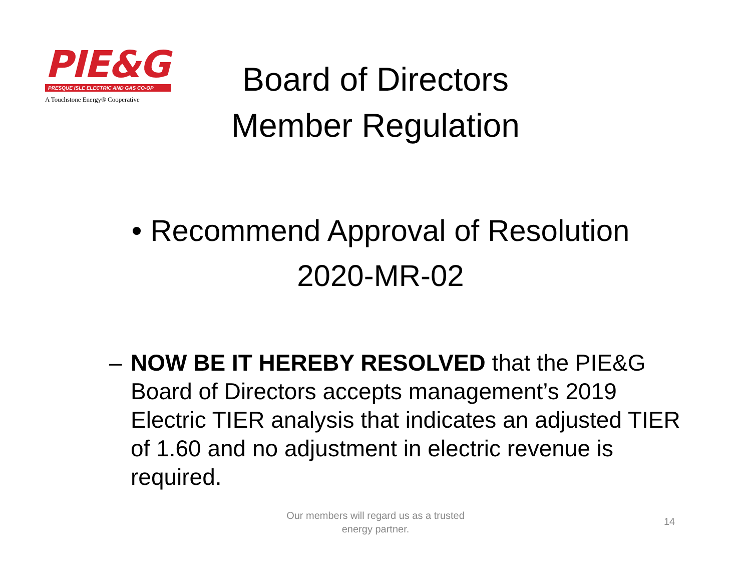PIE&G
PRESQUE ISLE ELECTRIC AND GAS CO-OP
A Touchstone Energy® Cooperative
Board of Directors
Member Regulation
• Recommend Approval of Resolution 2020-MR-02
– NOW BE IT HEREBY RESOLVED that the PIE&G Board of Directors accepts management’s 2019 Electric TIER analysis that indicates an adjusted TIER of 1.60 and no adjustment in electric revenue is required.
Our members will regard us as a trusted
energy partner.
14